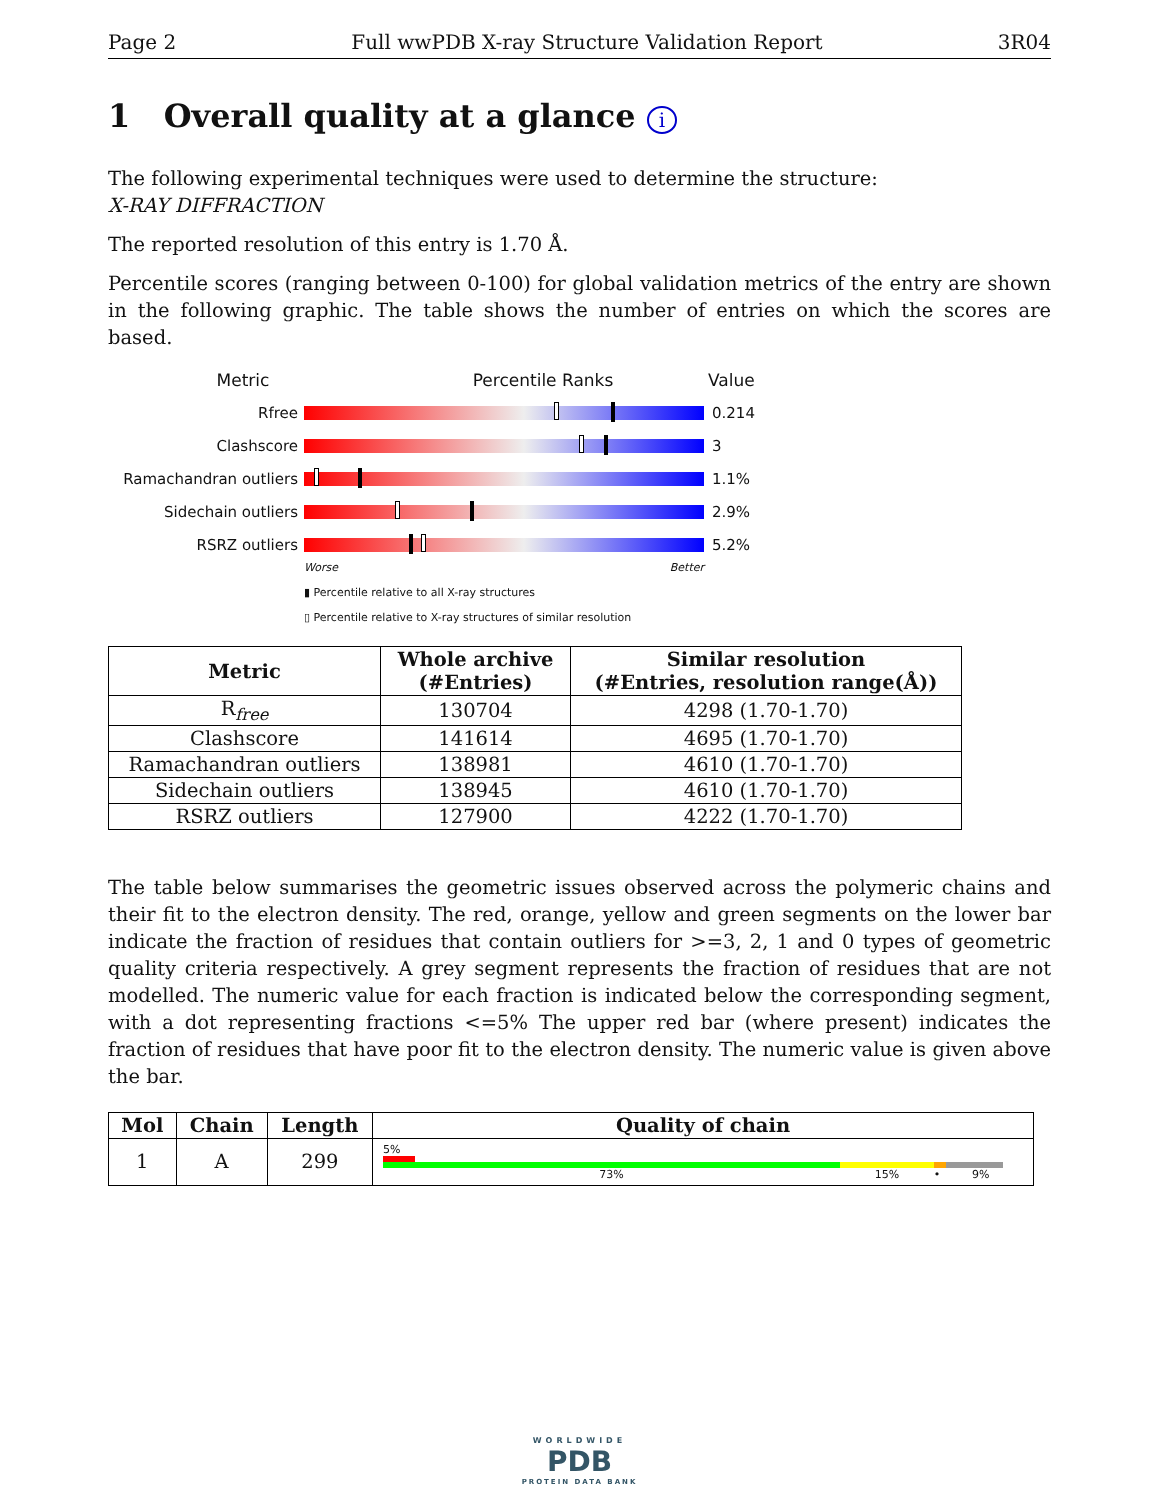Page 2 Full wwPDB X-ray Structure Validation Report 3R04
1 Overall quality at a glance i
The following experimental techniques were used to determine the structure:
X-RAY DIFFRACTION
The reported resolution of this entry is 1.70 Å.
Percentile scores (ranging between 0-100) for global validation metrics of the entry are shown in the following graphic. The table shows the number of entries on which the scores are based.
Metric Percentile Ranks Value
Rfree 0.214
Clashscore 3
Ramachandran outliers 1.1%
Sidechain outliers 2.9%
RSRZ outliers 5.2%
Worse Better
▮ Percentile relative to all X-ray structures
▯ Percentile relative to X-ray structures of similar resolution
| Metric | Whole archive (#Entries) | Similar resolution (#Entries, resolution range(Å)) |
| --- | --- | --- |
| R<sub>free</sub> | 130704 | 4298 (1.70-1.70) |
| Clashscore | 141614 | 4695 (1.70-1.70) |
| Ramachandran outliers | 138981 | 4610 (1.70-1.70) |
| Sidechain outliers | 138945 | 4610 (1.70-1.70) |
| RSRZ outliers | 127900 | 4222 (1.70-1.70) |
The table below summarises the geometric issues observed across the polymeric chains and their fit to the electron density. The red, orange, yellow and green segments on the lower bar indicate the fraction of residues that contain outliers for >=3, 2, 1 and 0 types of geometric quality criteria respectively. A grey segment represents the fraction of residues that are not modelled. The numeric value for each fraction is indicated below the corresponding segment, with a dot representing fractions <=5% The upper red bar (where present) indicates the fraction of residues that have poor fit to the electron density. The numeric value is given above the bar.
| Mol | Chain | Length | Quality of chain |
| --- | --- | --- | --- |
| 1 | A | 299 | 5% 73% 15% • 9% |
WORLDWIDE
PDB
PROTEIN DATA BANK